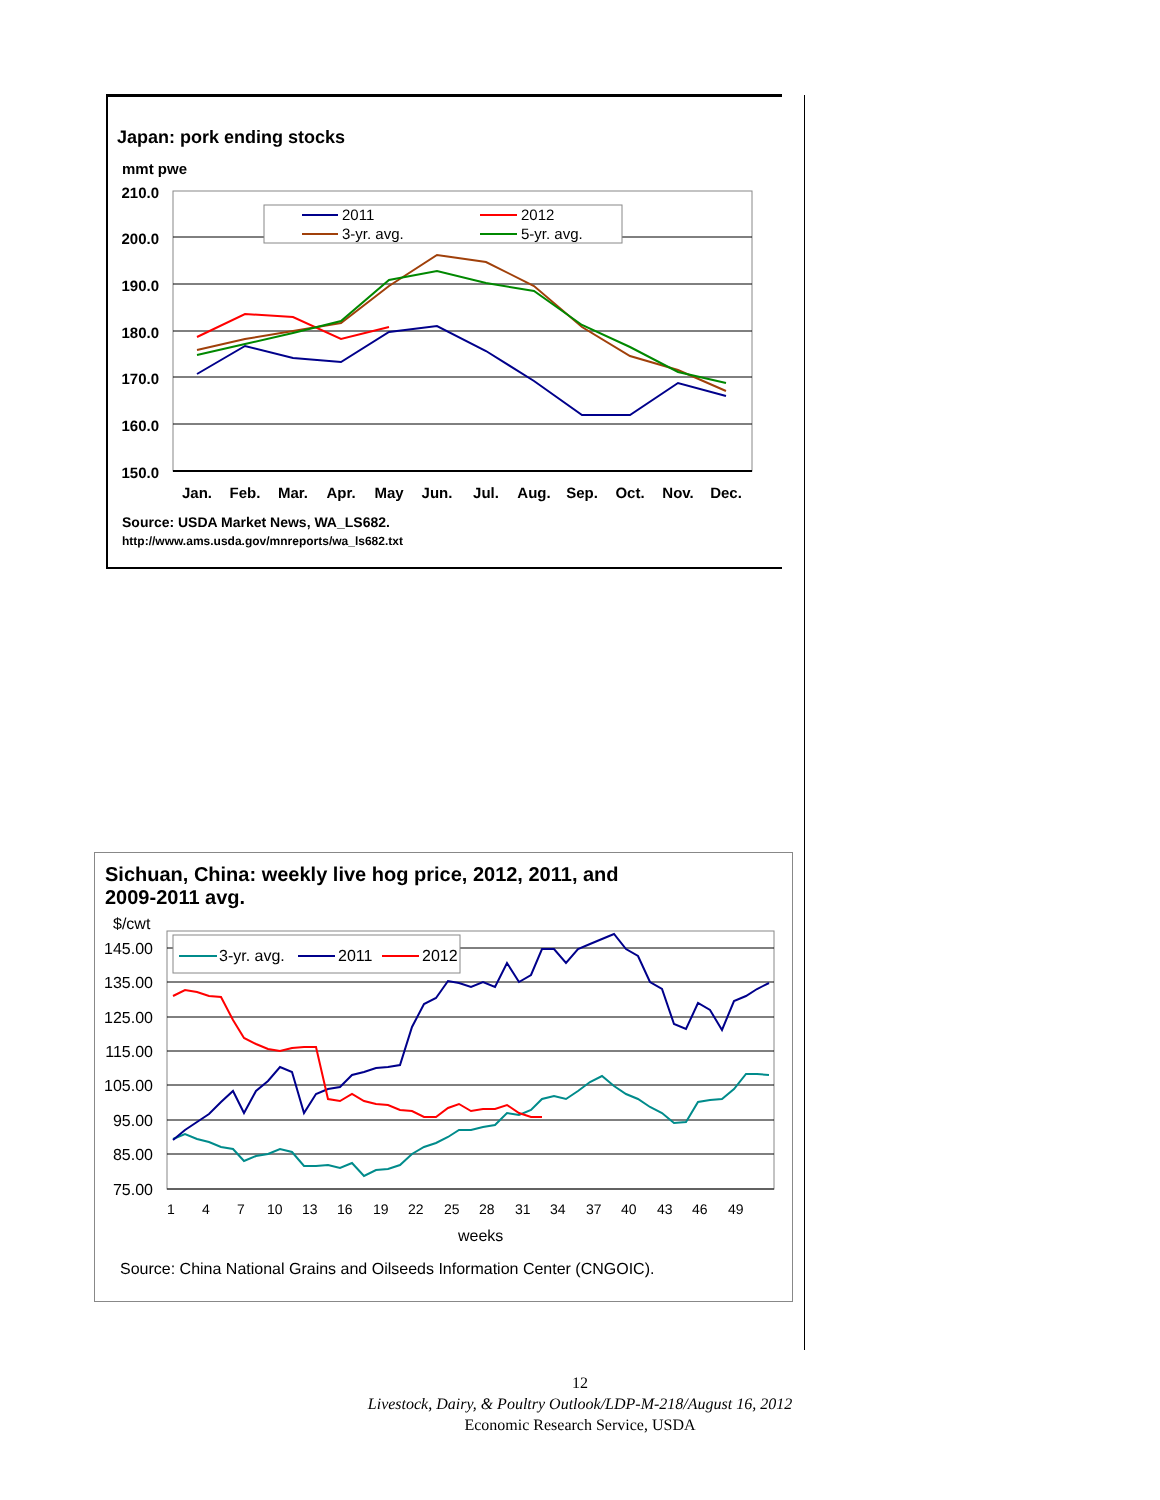Japan: pork ending stocks
mmt pwe
210.0
200.0
190.0
180.0
170.0
160.0
150.0
Jan.
Feb.
Mar.
Apr.
May
Jun.
Jul.
Aug.
Sep.
Oct.
Nov.
Dec.
2011
2012
3-yr. avg.
5-yr. avg.
Source: USDA Market News, WA_LS682.
http://www.ams.usda.gov/mnreports/wa_ls682.txt
Sichuan, China: weekly live hog price, 2012, 2011, and
2009-2011 avg.
$/cwt
145.00
135.00
125.00
115.00
105.00
95.00
85.00
75.00
1
4
7
10
13
16
19
22
25
28
31
34
37
40
43
46
49
weeks
3-yr. avg.
2011
2012
Source: China National Grains and Oilseeds Information Center (CNGOIC).
12
Livestock, Dairy, & Poultry Outlook/LDP-M-218/August 16, 2012
Economic Research Service, USDA